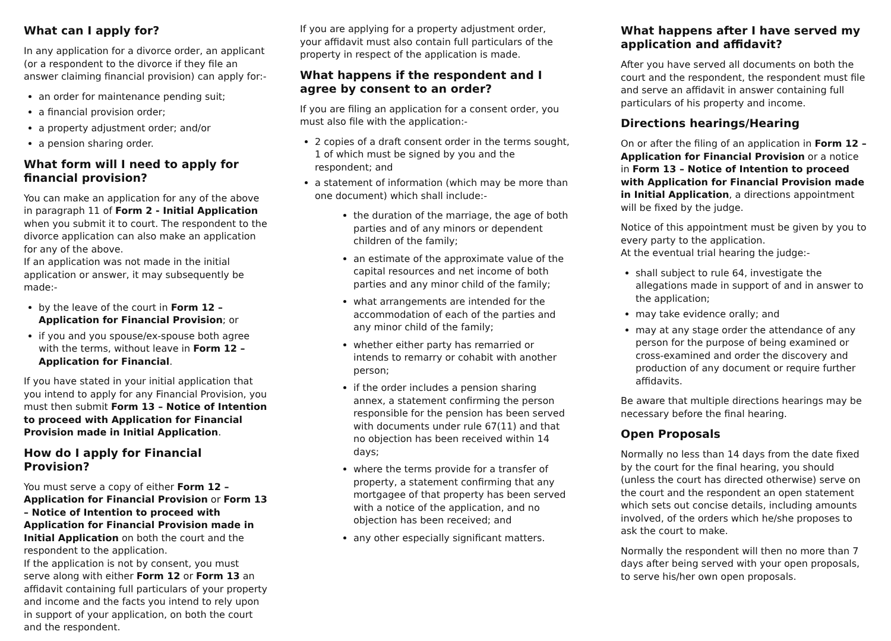What can I apply for?
In any application for a divorce order, an applicant (or a respondent to the divorce if they file an answer claiming financial provision) can apply for:-
an order for maintenance pending suit;
a financial provision order;
a property adjustment order; and/or
a pension sharing order.
What form will I need to apply for financial provision?
You can make an application for any of the above in paragraph 11 of Form 2 - Initial Application when you submit it to court. The respondent to the divorce application can also make an application for any of the above.
If an application was not made in the initial application or answer, it may subsequently be made:-
by the leave of the court in Form 12 – Application for Financial Provision; or
if you and you spouse/ex-spouse both agree with the terms, without leave in Form 12 – Application for Financial.
If you have stated in your initial application that you intend to apply for any Financial Provision, you must then submit Form 13 – Notice of Intention to proceed with Application for Financial Provision made in Initial Application.
How do I apply for Financial Provision?
You must serve a copy of either Form 12 – Application for Financial Provision or Form 13 – Notice of Intention to proceed with Application for Financial Provision made in Initial Application on both the court and the respondent to the application.
If the application is not by consent, you must serve along with either Form 12 or Form 13 an affidavit containing full particulars of your property and income and the facts you intend to rely upon in support of your application, on both the court and the respondent.
If you are applying for a property adjustment order, your affidavit must also contain full particulars of the property in respect of the application is made.
What happens if the respondent and I agree by consent to an order?
If you are filing an application for a consent order, you must also file with the application:-
2 copies of a draft consent order in the terms sought, 1 of which must be signed by you and the respondent; and
a statement of information (which may be more than one document) which shall include:-
the duration of the marriage, the age of both parties and of any minors or dependent children of the family;
an estimate of the approximate value of the capital resources and net income of both parties and any minor child of the family;
what arrangements are intended for the accommodation of each of the parties and any minor child of the family;
whether either party has remarried or intends to remarry or cohabit with another person;
if the order includes a pension sharing annex, a statement confirming the person responsible for the pension has been served with documents under rule 67(11) and that no objection has been received within 14 days;
where the terms provide for a transfer of property, a statement confirming that any mortgagee of that property has been served with a notice of the application, and no objection has been received; and
any other especially significant matters.
What happens after I have served my application and affidavit?
After you have served all documents on both the court and the respondent, the respondent must file and serve an affidavit in answer containing full particulars of his property and income.
Directions hearings/Hearing
On or after the filing of an application in Form 12 – Application for Financial Provision or a notice in Form 13 – Notice of Intention to proceed with Application for Financial Provision made in Initial Application, a directions appointment will be fixed by the judge.
Notice of this appointment must be given by you to every party to the application.
At the eventual trial hearing the judge:-
shall subject to rule 64, investigate the allegations made in support of and in answer to the application;
may take evidence orally; and
may at any stage order the attendance of any person for the purpose of being examined or cross-examined and order the discovery and production of any document or require further affidavits.
Be aware that multiple directions hearings may be necessary before the final hearing.
Open Proposals
Normally no less than 14 days from the date fixed by the court for the final hearing, you should (unless the court has directed otherwise) serve on the court and the respondent an open statement which sets out concise details, including amounts involved, of the orders which he/she proposes to ask the court to make.
Normally the respondent will then no more than 7 days after being served with your open proposals, to serve his/her own open proposals.